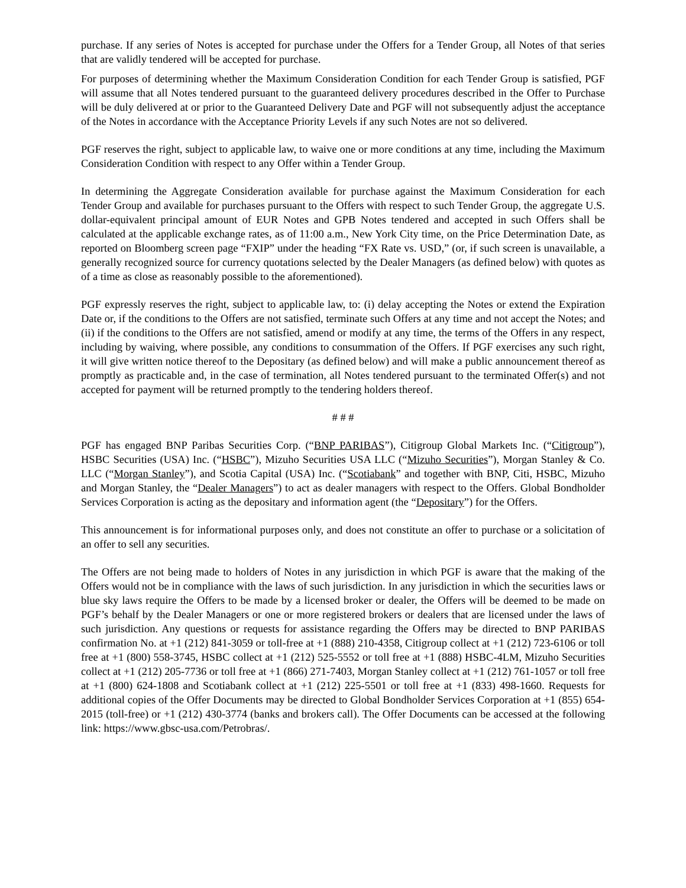purchase. If any series of Notes is accepted for purchase under the Offers for a Tender Group, all Notes of that series that are validly tendered will be accepted for purchase.
For purposes of determining whether the Maximum Consideration Condition for each Tender Group is satisfied, PGF will assume that all Notes tendered pursuant to the guaranteed delivery procedures described in the Offer to Purchase will be duly delivered at or prior to the Guaranteed Delivery Date and PGF will not subsequently adjust the acceptance of the Notes in accordance with the Acceptance Priority Levels if any such Notes are not so delivered.
PGF reserves the right, subject to applicable law, to waive one or more conditions at any time, including the Maximum Consideration Condition with respect to any Offer within a Tender Group.
In determining the Aggregate Consideration available for purchase against the Maximum Consideration for each Tender Group and available for purchases pursuant to the Offers with respect to such Tender Group, the aggregate U.S. dollar-equivalent principal amount of EUR Notes and GPB Notes tendered and accepted in such Offers shall be calculated at the applicable exchange rates, as of 11:00 a.m., New York City time, on the Price Determination Date, as reported on Bloomberg screen page “FXIP” under the heading “FX Rate vs. USD,” (or, if such screen is unavailable, a generally recognized source for currency quotations selected by the Dealer Managers (as defined below) with quotes as of a time as close as reasonably possible to the aforementioned).
PGF expressly reserves the right, subject to applicable law, to: (i) delay accepting the Notes or extend the Expiration Date or, if the conditions to the Offers are not satisfied, terminate such Offers at any time and not accept the Notes; and (ii) if the conditions to the Offers are not satisfied, amend or modify at any time, the terms of the Offers in any respect, including by waiving, where possible, any conditions to consummation of the Offers. If PGF exercises any such right, it will give written notice thereof to the Depositary (as defined below) and will make a public announcement thereof as promptly as practicable and, in the case of termination, all Notes tendered pursuant to the terminated Offer(s) and not accepted for payment will be returned promptly to the tendering holders thereof.
# # #
PGF has engaged BNP Paribas Securities Corp. (“BNP PARIBAS”), Citigroup Global Markets Inc. (“Citigroup”), HSBC Securities (USA) Inc. (“HSBC”), Mizuho Securities USA LLC (“Mizuho Securities”), Morgan Stanley & Co. LLC (“Morgan Stanley”), and Scotia Capital (USA) Inc. (“Scotiabank” and together with BNP, Citi, HSBC, Mizuho and Morgan Stanley, the “Dealer Managers”) to act as dealer managers with respect to the Offers. Global Bondholder Services Corporation is acting as the depositary and information agent (the “Depositary”) for the Offers.
This announcement is for informational purposes only, and does not constitute an offer to purchase or a solicitation of an offer to sell any securities.
The Offers are not being made to holders of Notes in any jurisdiction in which PGF is aware that the making of the Offers would not be in compliance with the laws of such jurisdiction. In any jurisdiction in which the securities laws or blue sky laws require the Offers to be made by a licensed broker or dealer, the Offers will be deemed to be made on PGF’s behalf by the Dealer Managers or one or more registered brokers or dealers that are licensed under the laws of such jurisdiction. Any questions or requests for assistance regarding the Offers may be directed to BNP PARIBAS confirmation No. at +1 (212) 841-3059 or toll-free at +1 (888) 210-4358, Citigroup collect at +1 (212) 723-6106 or toll free at +1 (800) 558-3745, HSBC collect at +1 (212) 525-5552 or toll free at +1 (888) HSBC-4LM, Mizuho Securities collect at +1 (212) 205-7736 or toll free at +1 (866) 271-7403, Morgan Stanley collect at +1 (212) 761-1057 or toll free at +1 (800) 624-1808 and Scotiabank collect at +1 (212) 225-5501 or toll free at +1 (833) 498-1660. Requests for additional copies of the Offer Documents may be directed to Global Bondholder Services Corporation at +1 (855) 654-2015 (toll-free) or +1 (212) 430-3774 (banks and brokers call). The Offer Documents can be accessed at the following link: https://www.gbsc-usa.com/Petrobras/.